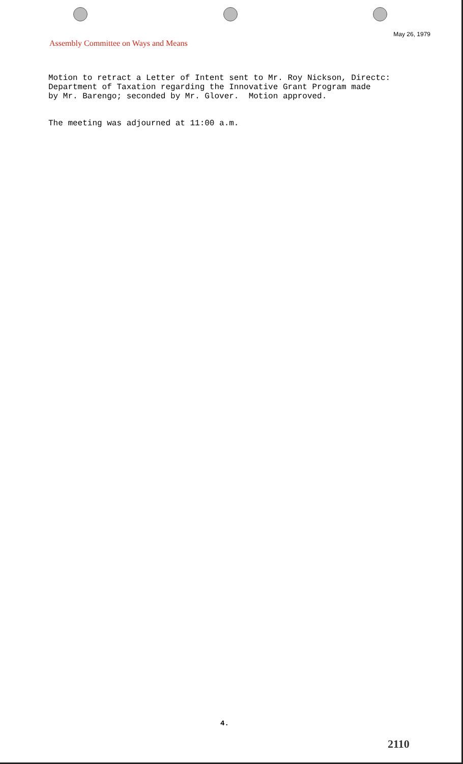May 26, 1979
Assembly Committee on Ways and Means
Motion to retract a Letter of Intent sent to Mr. Roy Nickson, Directc: Department of Taxation regarding the Innovative Grant Program made by Mr. Barengo; seconded by Mr. Glover. Motion approved.
The meeting was adjourned at 11:00 a.m.
4.
2110